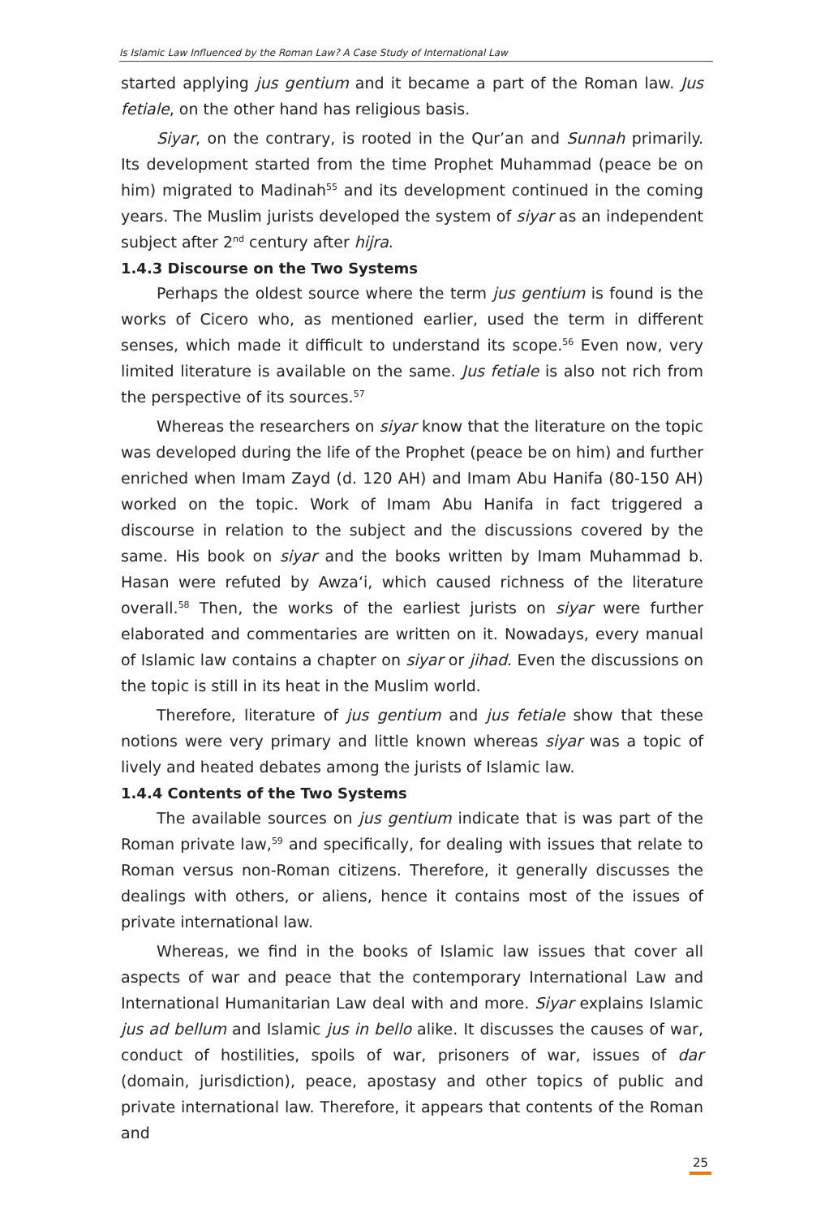Is Islamic Law Influenced by the Roman Law? A Case Study of International Law
started applying jus gentium and it became a part of the Roman law. Jus fetiale, on the other hand has religious basis.
Siyar, on the contrary, is rooted in the Qur’an and Sunnah primarily. Its development started from the time Prophet Muhammad (peace be on him) migrated to Madinah<sup>55</sup> and its development continued in the coming years. The Muslim jurists developed the system of siyar as an independent subject after 2<sup>nd</sup> century after hijra.
1.4.3 Discourse on the Two Systems
Perhaps the oldest source where the term jus gentium is found is the works of Cicero who, as mentioned earlier, used the term in different senses, which made it difficult to understand its scope.<sup>56</sup> Even now, very limited literature is available on the same. Jus fetiale is also not rich from the perspective of its sources.<sup>57</sup>
Whereas the researchers on siyar know that the literature on the topic was developed during the life of the Prophet (peace be on him) and further enriched when Imam Zayd (d. 120 AH) and Imam Abu Hanifa (80-150 AH) worked on the topic. Work of Imam Abu Hanifa in fact triggered a discourse in relation to the subject and the discussions covered by the same. His book on siyar and the books written by Imam Muhammad b. Hasan were refuted by Awza‘i, which caused richness of the literature overall.<sup>58</sup> Then, the works of the earliest jurists on siyar were further elaborated and commentaries are written on it. Nowadays, every manual of Islamic law contains a chapter on siyar or jihad. Even the discussions on the topic is still in its heat in the Muslim world.
Therefore, literature of jus gentium and jus fetiale show that these notions were very primary and little known whereas siyar was a topic of lively and heated debates among the jurists of Islamic law.
1.4.4 Contents of the Two Systems
The available sources on jus gentium indicate that is was part of the Roman private law,<sup>59</sup> and specifically, for dealing with issues that relate to Roman versus non-Roman citizens. Therefore, it generally discusses the dealings with others, or aliens, hence it contains most of the issues of private international law.
Whereas, we find in the books of Islamic law issues that cover all aspects of war and peace that the contemporary International Law and International Humanitarian Law deal with and more. Siyar explains Islamic jus ad bellum and Islamic jus in bello alike. It discusses the causes of war, conduct of hostilities, spoils of war, prisoners of war, issues of dar (domain, jurisdiction), peace, apostasy and other topics of public and private international law. Therefore, it appears that contents of the Roman and
25